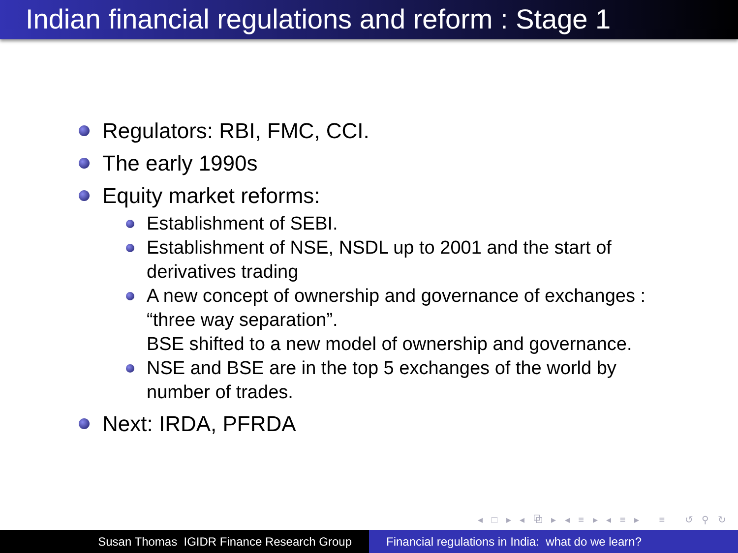Indian financial regulations and reform : Stage 1
Regulators: RBI, FMC, CCI.
The early 1990s
Equity market reforms:
Establishment of SEBI.
Establishment of NSE, NSDL up to 2001 and the start of derivatives trading
A new concept of ownership and governance of exchanges : “three way separation”.
BSE shifted to a new model of ownership and governance.
NSE and BSE are in the top 5 exchanges of the world by number of trades.
Next: IRDA, PFRDA
◂ □ ▸ ◂ ⧉ ▸ ◂ ≡ ▸ ◂ ≡ ▸ ≡ ↺ ⚲ ↻
Susan Thomas IGIDR Finance Research Group Financial regulations in India: what do we learn?